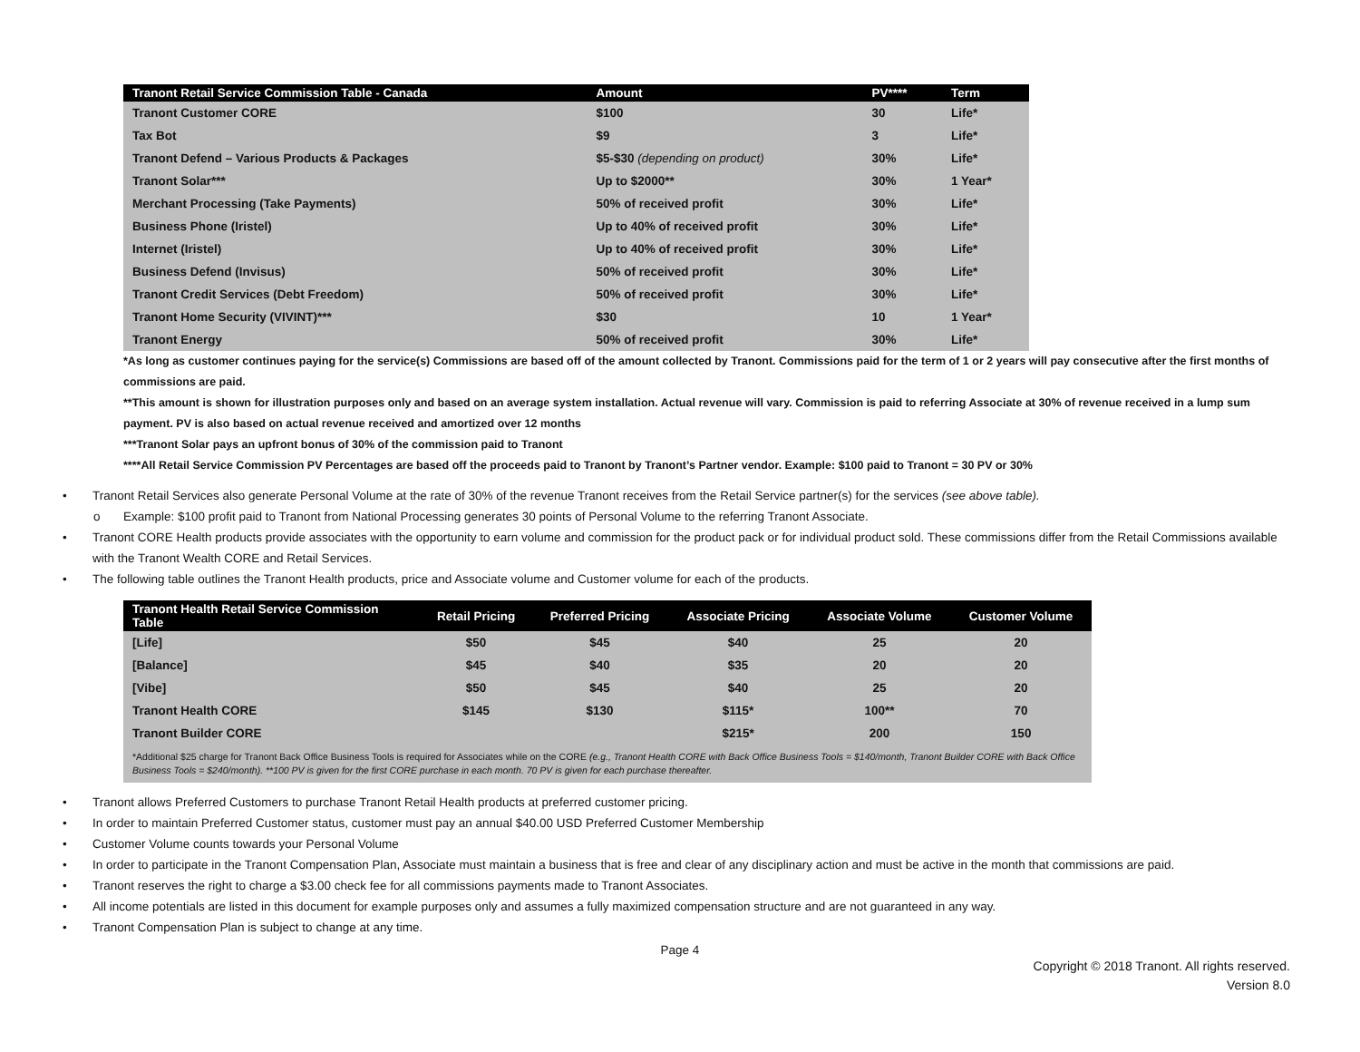| Tranont Retail Service Commission Table - Canada | Amount | PV**** | Term |
| --- | --- | --- | --- |
| Tranont Customer CORE | $100 | 30 | Life* |
| Tax Bot | $9 | 3 | Life* |
| Tranont Defend – Various Products & Packages | $5-$30 (depending on product) | 30% | Life* |
| Tranont Solar*** | Up to $2000** | 30% | 1 Year* |
| Merchant Processing (Take Payments) | 50% of received profit | 30% | Life* |
| Business Phone (Iristel) | Up to 40% of received profit | 30% | Life* |
| Internet (Iristel) | Up to 40% of received profit | 30% | Life* |
| Business Defend (Invisus) | 50% of received profit | 30% | Life* |
| Tranont Credit Services (Debt Freedom) | 50% of received profit | 30% | Life* |
| Tranont Home Security (VIVINT)*** | $30 | 10 | 1 Year* |
| Tranont Energy | 50% of received profit | 30% | Life* |
*As long as customer continues paying for the service(s) Commissions are based off of the amount collected by Tranont. Commissions paid for the term of 1 or 2 years will pay consecutive after the first months of commissions are paid.
**This amount is shown for illustration purposes only and based on an average system installation. Actual revenue will vary. Commission is paid to referring Associate at 30% of revenue received in a lump sum payment. PV is also based on actual revenue received and amortized over 12 months
***Tranont Solar pays an upfront bonus of 30% of the commission paid to Tranont
****All Retail Service Commission PV Percentages are based off the proceeds paid to Tranont by Tranont’s Partner vendor. Example: $100 paid to Tranont = 30 PV or 30%
• Tranont Retail Services also generate Personal Volume at the rate of 30% of the revenue Tranont receives from the Retail Service partner(s) for the services (see above table).
o Example: $100 profit paid to Tranont from National Processing generates 30 points of Personal Volume to the referring Tranont Associate.
• Tranont CORE Health products provide associates with the opportunity to earn volume and commission for the product pack or for individual product sold. These commissions differ from the Retail Commissions available with the Tranont Wealth CORE and Retail Services.
• The following table outlines the Tranont Health products, price and Associate volume and Customer volume for each of the products.
| Tranont Health Retail Service Commission Table | Retail Pricing | Preferred Pricing | Associate Pricing | Associate Volume | Customer Volume |
| --- | --- | --- | --- | --- | --- |
| [Life] | $50 | $45 | $40 | 25 | 20 |
| [Balance] | $45 | $40 | $35 | 20 | 20 |
| [Vibe] | $50 | $45 | $40 | 25 | 20 |
| Tranont Health CORE | $145 | $130 | $115* | 100** | 70 |
| Tranont Builder CORE | | | $215* | 200 | 150 |
| *Additional $25 charge for Tranont Back Office Business Tools is required for Associates while on the CORE (e.g., Tranont Health CORE with Back Office Business Tools = $140/month, Tranont Builder CORE with Back Office Business Tools = $240/month). **100 PV is given for the first CORE purchase in each month. 70 PV is given for each purchase thereafter. | | | | | |
• Tranont allows Preferred Customers to purchase Tranont Retail Health products at preferred customer pricing.
• In order to maintain Preferred Customer status, customer must pay an annual $40.00 USD Preferred Customer Membership
• Customer Volume counts towards your Personal Volume
• In order to participate in the Tranont Compensation Plan, Associate must maintain a business that is free and clear of any disciplinary action and must be active in the month that commissions are paid.
• Tranont reserves the right to charge a $3.00 check fee for all commissions payments made to Tranont Associates.
• All income potentials are listed in this document for example purposes only and assumes a fully maximized compensation structure and are not guaranteed in any way.
• Tranont Compensation Plan is subject to change at any time.
Page 4
Copyright © 2018 Tranont. All rights reserved.
Version 8.0